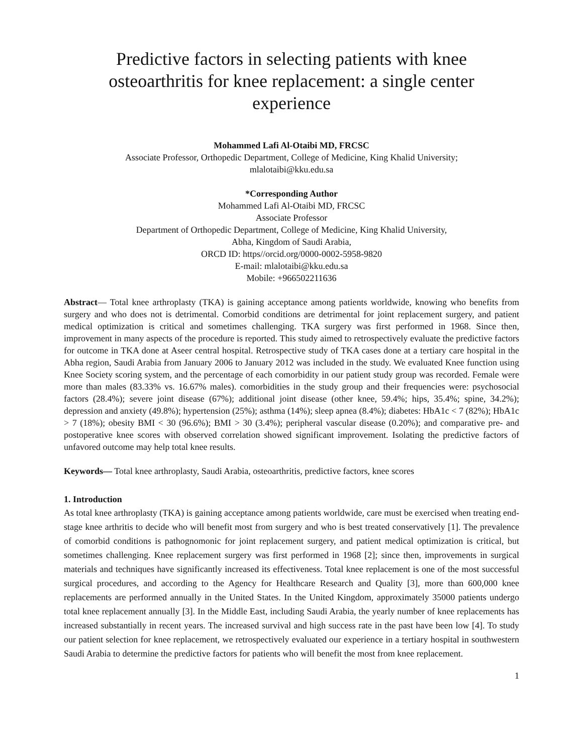Predictive factors in selecting patients with knee osteoarthritis for knee replacement: a single center experience
Mohammed Lafi Al-Otaibi MD, FRCSC
Associate Professor, Orthopedic Department, College of Medicine, King Khalid University;
mlalotaibi@kku.edu.sa
*Corresponding Author
Mohammed Lafi Al-Otaibi MD, FRCSC
Associate Professor
Department of Orthopedic Department, College of Medicine, King Khalid University,
Abha, Kingdom of Saudi Arabia,
ORCD ID: https//orcid.org/0000-0002-5958-9820
E-mail: mlalotaibi@kku.edu.sa
Mobile: +966502211636
Abstract— Total knee arthroplasty (TKA) is gaining acceptance among patients worldwide, knowing who benefits from surgery and who does not is detrimental. Comorbid conditions are detrimental for joint replacement surgery, and patient medical optimization is critical and sometimes challenging. TKA surgery was first performed in 1968. Since then, improvement in many aspects of the procedure is reported. This study aimed to retrospectively evaluate the predictive factors for outcome in TKA done at Aseer central hospital. Retrospective study of TKA cases done at a tertiary care hospital in the Abha region, Saudi Arabia from January 2006 to January 2012 was included in the study. We evaluated Knee function using Knee Society scoring system, and the percentage of each comorbidity in our patient study group was recorded. Female were more than males (83.33% vs. 16.67% males). comorbidities in the study group and their frequencies were: psychosocial factors (28.4%); severe joint disease (67%); additional joint disease (other knee, 59.4%; hips, 35.4%; spine, 34.2%); depression and anxiety (49.8%); hypertension (25%); asthma (14%); sleep apnea (8.4%); diabetes: HbA1c < 7 (82%); HbA1c > 7 (18%); obesity BMI < 30 (96.6%); BMI > 30 (3.4%); peripheral vascular disease (0.20%); and comparative pre- and postoperative knee scores with observed correlation showed significant improvement. Isolating the predictive factors of unfavored outcome may help total knee results.
Keywords— Total knee arthroplasty, Saudi Arabia, osteoarthritis, predictive factors, knee scores
1. Introduction
As total knee arthroplasty (TKA) is gaining acceptance among patients worldwide, care must be exercised when treating end-stage knee arthritis to decide who will benefit most from surgery and who is best treated conservatively [1]. The prevalence of comorbid conditions is pathognomonic for joint replacement surgery, and patient medical optimization is critical, but sometimes challenging. Knee replacement surgery was first performed in 1968 [2]; since then, improvements in surgical materials and techniques have significantly increased its effectiveness. Total knee replacement is one of the most successful surgical procedures, and according to the Agency for Healthcare Research and Quality [3], more than 600,000 knee replacements are performed annually in the United States. In the United Kingdom, approximately 35000 patients undergo total knee replacement annually [3]. In the Middle East, including Saudi Arabia, the yearly number of knee replacements has increased substantially in recent years. The increased survival and high success rate in the past have been low [4]. To study our patient selection for knee replacement, we retrospectively evaluated our experience in a tertiary hospital in southwestern Saudi Arabia to determine the predictive factors for patients who will benefit the most from knee replacement.
1